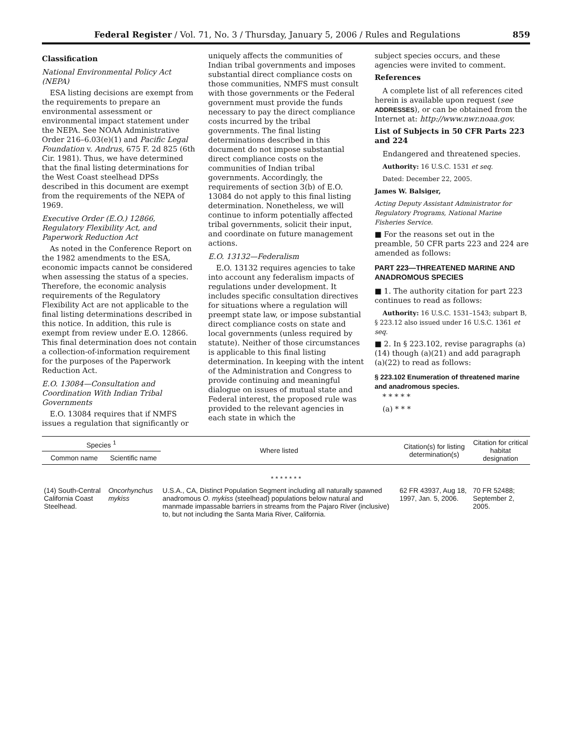Federal Register / Vol. 71, No. 3 / Thursday, January 5, 2006 / Rules and Regulations 859
Classification
National Environmental Policy Act (NEPA)
ESA listing decisions are exempt from the requirements to prepare an environmental assessment or environmental impact statement under the NEPA. See NOAA Administrative Order 216–6.03(e)(1) and Pacific Legal Foundation v. Andrus, 675 F. 2d 825 (6th Cir. 1981). Thus, we have determined that the final listing determinations for the West Coast steelhead DPSs described in this document are exempt from the requirements of the NEPA of 1969.
Executive Order (E.O.) 12866, Regulatory Flexibility Act, and Paperwork Reduction Act
As noted in the Conference Report on the 1982 amendments to the ESA, economic impacts cannot be considered when assessing the status of a species. Therefore, the economic analysis requirements of the Regulatory Flexibility Act are not applicable to the final listing determinations described in this notice. In addition, this rule is exempt from review under E.O. 12866. This final determination does not contain a collection-of-information requirement for the purposes of the Paperwork Reduction Act.
E.O. 13084—Consultation and Coordination With Indian Tribal Governments
E.O. 13084 requires that if NMFS issues a regulation that significantly or
uniquely affects the communities of Indian tribal governments and imposes substantial direct compliance costs on those communities, NMFS must consult with those governments or the Federal government must provide the funds necessary to pay the direct compliance costs incurred by the tribal governments. The final listing determinations described in this document do not impose substantial direct compliance costs on the communities of Indian tribal governments. Accordingly, the requirements of section 3(b) of E.O. 13084 do not apply to this final listing determination. Nonetheless, we will continue to inform potentially affected tribal governments, solicit their input, and coordinate on future management actions.
E.O. 13132—Federalism
E.O. 13132 requires agencies to take into account any federalism impacts of regulations under development. It includes specific consultation directives for situations where a regulation will preempt state law, or impose substantial direct compliance costs on state and local governments (unless required by statute). Neither of those circumstances is applicable to this final listing determination. In keeping with the intent of the Administration and Congress to provide continuing and meaningful dialogue on issues of mutual state and Federal interest, the proposed rule was provided to the relevant agencies in each state in which the
subject species occurs, and these agencies were invited to comment.
References
A complete list of all references cited herein is available upon request (see ADDRESSES), or can be obtained from the Internet at: http://www.nwr.noaa.gov.
List of Subjects in 50 CFR Parts 223 and 224
Endangered and threatened species.
Authority: 16 U.S.C. 1531 et seq.
Dated: December 22, 2005.
James W. Balsiger,
Acting Deputy Assistant Administrator for Regulatory Programs, National Marine Fisheries Service.
■ For the reasons set out in the preamble, 50 CFR parts 223 and 224 are amended as follows:
PART 223—THREATENED MARINE AND ANADROMOUS SPECIES
■ 1. The authority citation for part 223 continues to read as follows:
Authority: 16 U.S.C. 1531–1543; subpart B, § 223.12 also issued under 16 U.S.C. 1361 et seq.
■ 2. In § 223.102, revise paragraphs (a)(14) though (a)(21) and add paragraph (a)(22) to read as follows:
§ 223.102 Enumeration of threatened marine and anadromous species.
* * * * *
(a) * * *
| Species <sup>1</sup> | | Where listed | Citation(s) for listing determination(s) | Citation for critical habitat designation |
| --- | --- | --- | --- | --- |
| Common name | Scientific name | | | |
| * * * * * * * | | | | |
| (14) South-Central California Coast Steelhead. | Oncorhynchus mykiss | U.S.A., CA, Distinct Population Segment including all naturally spawned anadromous O. mykiss (steelhead) populations below natural and manmade impassable barriers in streams from the Pajaro River (inclusive) to, but not including the Santa Maria River, California. | 62 FR 43937, Aug 18, 1997, Jan. 5, 2006. | 70 FR 52488; September 2, 2005. |